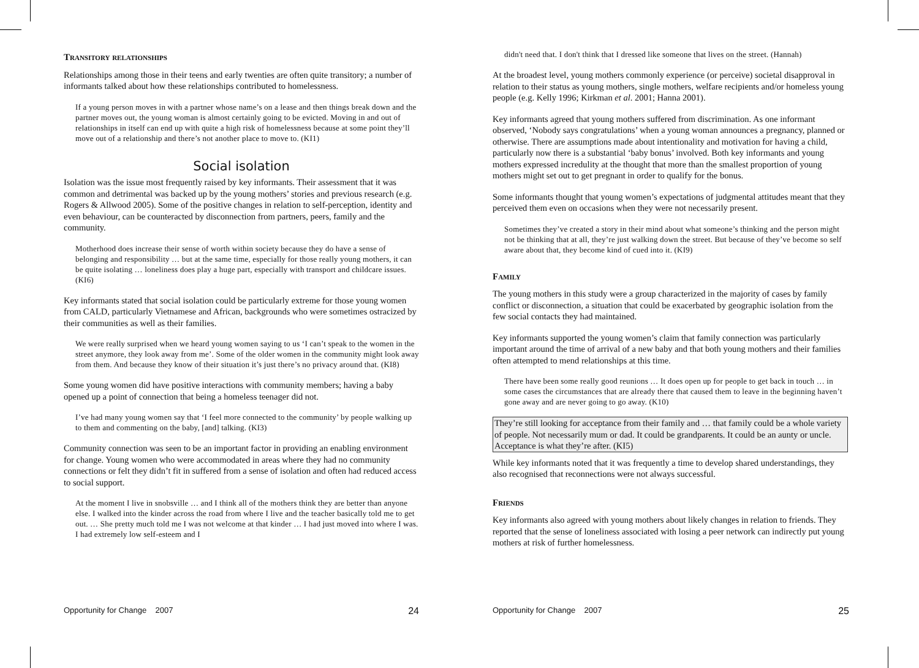Transitory relationships
Relationships among those in their teens and early twenties are often quite transitory; a number of informants talked about how these relationships contributed to homelessness.
If a young person moves in with a partner whose name’s on a lease and then things break down and the partner moves out, the young woman is almost certainly going to be evicted. Moving in and out of relationships in itself can end up with quite a high risk of homelessness because at some point they’ll move out of a relationship and there’s not another place to move to. (KI1)
Social isolation
Isolation was the issue most frequently raised by key informants. Their assessment that it was common and detrimental was backed up by the young mothers’ stories and previous research (e.g. Rogers & Allwood 2005). Some of the positive changes in relation to self-perception, identity and even behaviour, can be counteracted by disconnection from partners, peers, family and the community.
Motherhood does increase their sense of worth within society because they do have a sense of belonging and responsibility … but at the same time, especially for those really young mothers, it can be quite isolating … loneliness does play a huge part, especially with transport and childcare issues. (KI6)
Key informants stated that social isolation could be particularly extreme for those young women from CALD, particularly Vietnamese and African, backgrounds who were sometimes ostracized by their communities as well as their families.
We were really surprised when we heard young women saying to us ‘I can’t speak to the women in the street anymore, they look away from me’. Some of the older women in the community might look away from them. And because they know of their situation it’s just there’s no privacy around that. (KI8)
Some young women did have positive interactions with community members; having a baby opened up a point of connection that being a homeless teenager did not.
I’ve had many young women say that ‘I feel more connected to the community’ by people walking up to them and commenting on the baby, [and] talking. (KI3)
Community connection was seen to be an important factor in providing an enabling environment for change. Young women who were accommodated in areas where they had no community connections or felt they didn’t fit in suffered from a sense of isolation and often had reduced access to social support.
At the moment I live in snobsville … and I think all of the mothers think they are better than anyone else. I walked into the kinder across the road from where I live and the teacher basically told me to get out. … She pretty much told me I was not welcome at that kinder … I had just moved into where I was. I had extremely low self-esteem and I
didn't need that. I don't think that I dressed like someone that lives on the street. (Hannah)
At the broadest level, young mothers commonly experience (or perceive) societal disapproval in relation to their status as young mothers, single mothers, welfare recipients and/or homeless young people (e.g. Kelly 1996; Kirkman et al. 2001; Hanna 2001).
Key informants agreed that young mothers suffered from discrimination. As one informant observed, ‘Nobody says congratulations’ when a young woman announces a pregnancy, planned or otherwise. There are assumptions made about intentionality and motivation for having a child, particularly now there is a substantial ‘baby bonus’ involved. Both key informants and young mothers expressed incredulity at the thought that more than the smallest proportion of young mothers might set out to get pregnant in order to qualify for the bonus.
Some informants thought that young women’s expectations of judgmental attitudes meant that they perceived them even on occasions when they were not necessarily present.
Sometimes they’ve created a story in their mind about what someone’s thinking and the person might not be thinking that at all, they’re just walking down the street. But because of they’ve become so self aware about that, they become kind of cued into it. (KI9)
Family
The young mothers in this study were a group characterized in the majority of cases by family conflict or disconnection, a situation that could be exacerbated by geographic isolation from the few social contacts they had maintained.
Key informants supported the young women’s claim that family connection was particularly important around the time of arrival of a new baby and that both young mothers and their families often attempted to mend relationships at this time.
There have been some really good reunions … It does open up for people to get back in touch … in some cases the circumstances that are already there that caused them to leave in the beginning haven’t gone away and are never going to go away. (K10)
They’re still looking for acceptance from their family and … that family could be a whole variety of people. Not necessarily mum or dad. It could be grandparents. It could be an aunty or uncle. Acceptance is what they’re after. (KI5)
While key informants noted that it was frequently a time to develop shared understandings, they also recognised that reconnections were not always successful.
Friends
Key informants also agreed with young mothers about likely changes in relation to friends. They reported that the sense of loneliness associated with losing a peer network can indirectly put young mothers at risk of further homelessness.
Opportunity for Change 2007 24 Opportunity for Change 2007 25